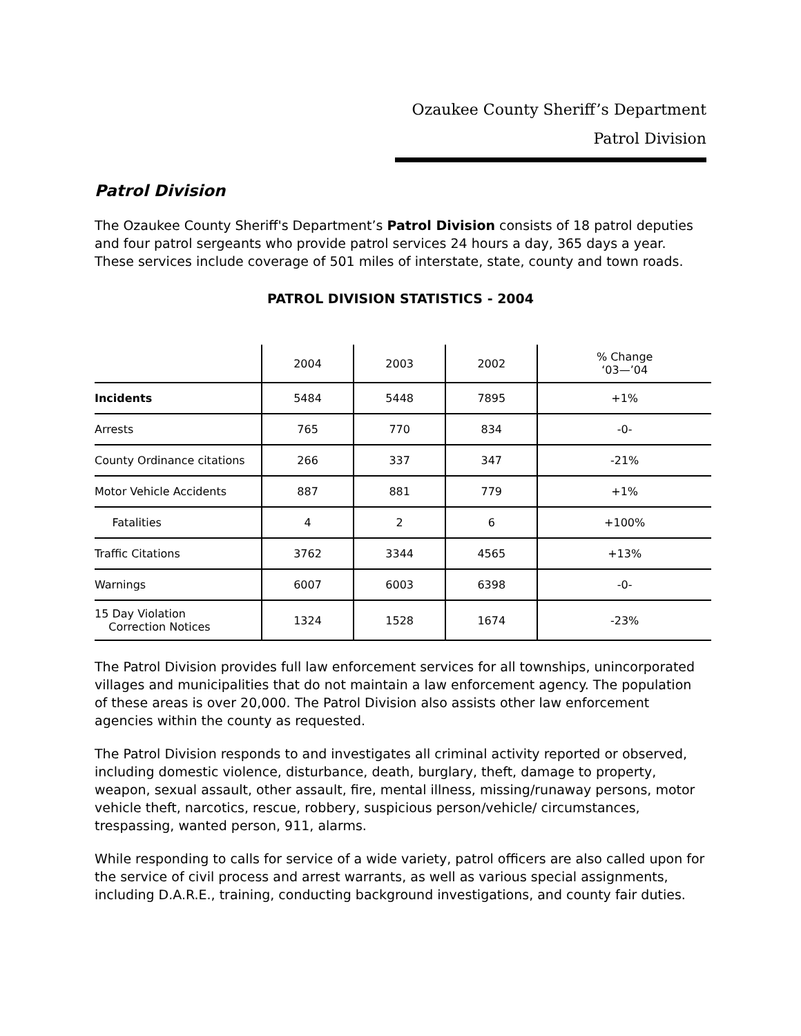Ozaukee County Sheriff’s Department
Patrol Division
Patrol Division
The Ozaukee County Sheriff's Department’s Patrol Division consists of 18 patrol deputies and four patrol sergeants who provide patrol services 24 hours a day, 365 days a year. These services include coverage of 501 miles of interstate, state, county and town roads.
PATROL DIVISION STATISTICS - 2004
| | 2004 | 2003 | 2002 | % Change ‘03—’04 |
| --- | --- | --- | --- | --- |
| Incidents | 5484 | 5448 | 7895 | +1% |
| Arrests | 765 | 770 | 834 | -0- |
| County Ordinance citations | 266 | 337 | 347 | -21% |
| Motor Vehicle Accidents | 887 | 881 | 779 | +1% |
| Fatalities | 4 | 2 | 6 | +100% |
| Traffic Citations | 3762 | 3344 | 4565 | +13% |
| Warnings | 6007 | 6003 | 6398 | -0- |
| 15 Day Violation Correction Notices | 1324 | 1528 | 1674 | -23% |
The Patrol Division provides full law enforcement services for all townships, unincorporated villages and municipalities that do not maintain a law enforcement agency. The population of these areas is over 20,000. The Patrol Division also assists other law enforcement agencies within the county as requested.
The Patrol Division responds to and investigates all criminal activity reported or observed, including domestic violence, disturbance, death, burglary, theft, damage to property, weapon, sexual assault, other assault, fire, mental illness, missing/runaway persons, motor vehicle theft, narcotics, rescue, robbery, suspicious person/vehicle/ circumstances, trespassing, wanted person, 911, alarms.
While responding to calls for service of a wide variety, patrol officers are also called upon for the service of civil process and arrest warrants, as well as various special assignments, including D.A.R.E., training, conducting background investigations, and county fair duties.